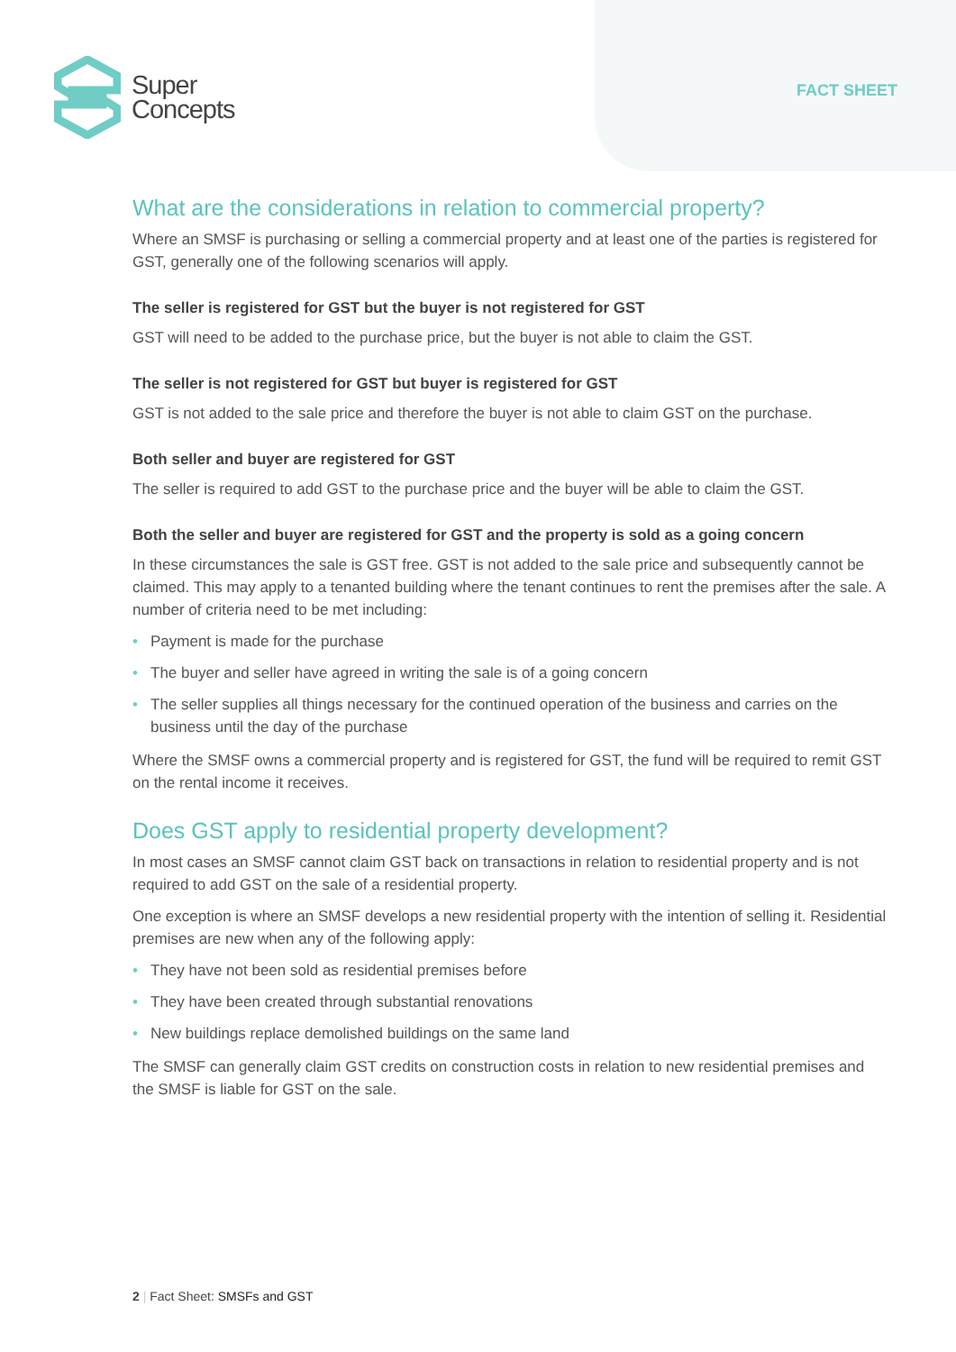Super
Concepts
FACT SHEET
What are the considerations in relation to commercial property?
Where an SMSF is purchasing or selling a commercial property and at least one of the parties is registered for GST, generally one of the following scenarios will apply.
The seller is registered for GST but the buyer is not registered for GST
GST will need to be added to the purchase price, but the buyer is not able to claim the GST.
The seller is not registered for GST but buyer is registered for GST
GST is not added to the sale price and therefore the buyer is not able to claim GST on the purchase.
Both seller and buyer are registered for GST
The seller is required to add GST to the purchase price and the buyer will be able to claim the GST.
Both the seller and buyer are registered for GST and the property is sold as a going concern
In these circumstances the sale is GST free. GST is not added to the sale price and subsequently cannot be claimed. This may apply to a tenanted building where the tenant continues to rent the premises after the sale. A number of criteria need to be met including:
• Payment is made for the purchase
• The buyer and seller have agreed in writing the sale is of a going concern
• The seller supplies all things necessary for the continued operation of the business and carries on the business until the day of the purchase
Where the SMSF owns a commercial property and is registered for GST, the fund will be required to remit GST on the rental income it receives.
Does GST apply to residential property development?
In most cases an SMSF cannot claim GST back on transactions in relation to residential property and is not required to add GST on the sale of a residential property.
One exception is where an SMSF develops a new residential property with the intention of selling it. Residential premises are new when any of the following apply:
• They have not been sold as residential premises before
• They have been created through substantial renovations
• New buildings replace demolished buildings on the same land
The SMSF can generally claim GST credits on construction costs in relation to new residential premises and the SMSF is liable for GST on the sale.
2 | Fact Sheet: SMSFs and GST